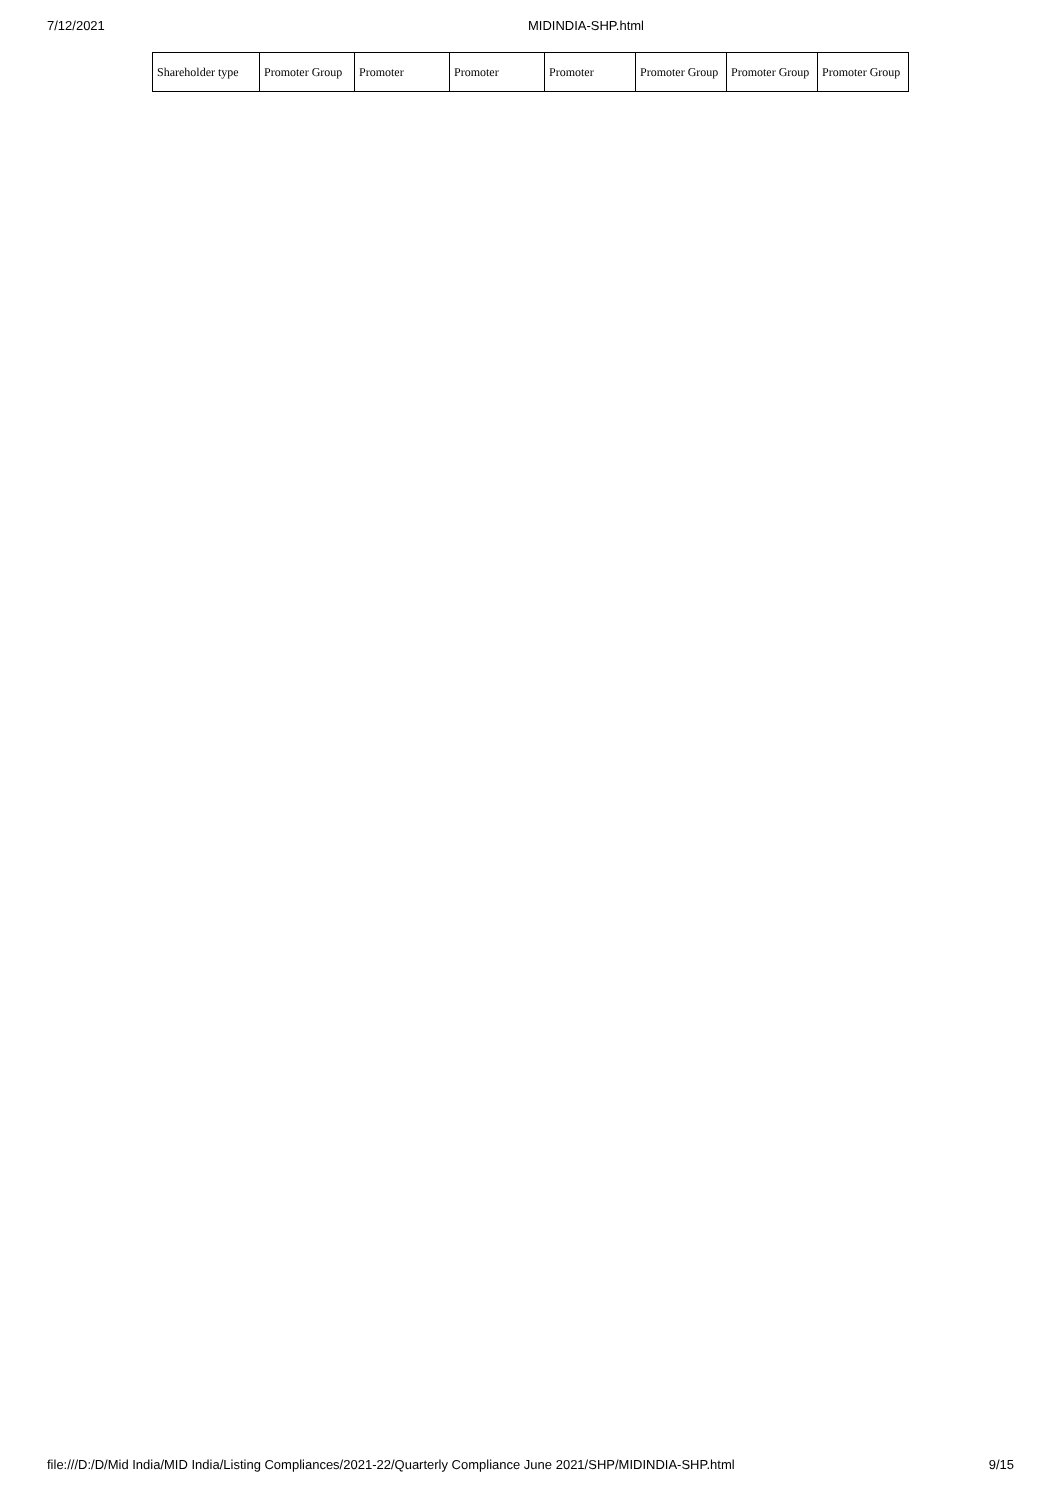7/12/2021 MIDINDIA-SHP.html
| Shareholder type | Promoter Group | Promoter | Promoter | Promoter | Promoter Group | Promoter Group | Promoter Group |
file:///D:/D/Mid India/MID India/Listing Compliances/2021-22/Quarterly Compliance June 2021/SHP/MIDINDIA-SHP.html 9/15